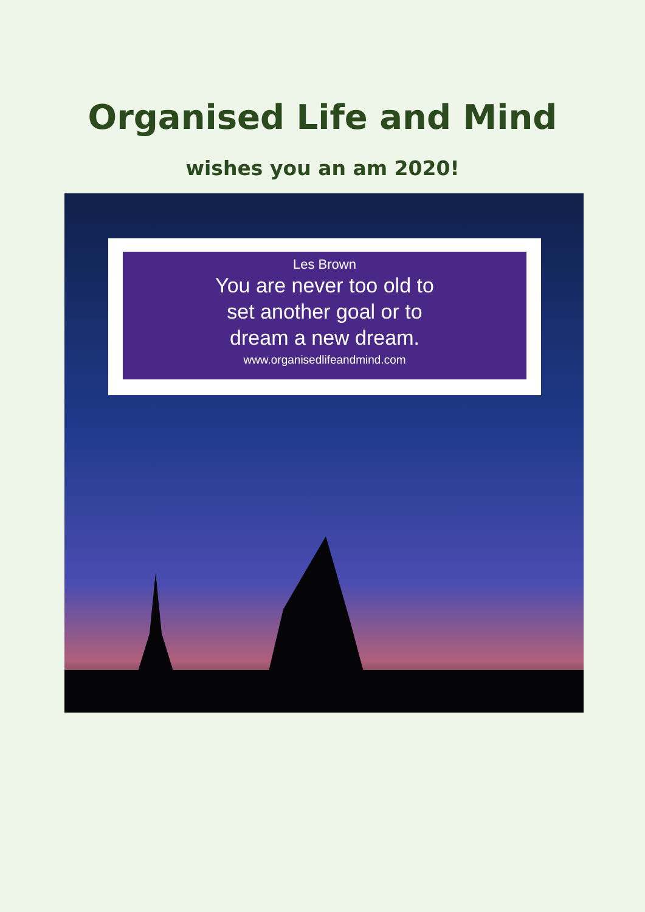Organised Life and Mind
wishes you an am 2020!
Les Brown
You are never too old to
set another goal or to
dream a new dream.
www.organisedlifeandmind.com